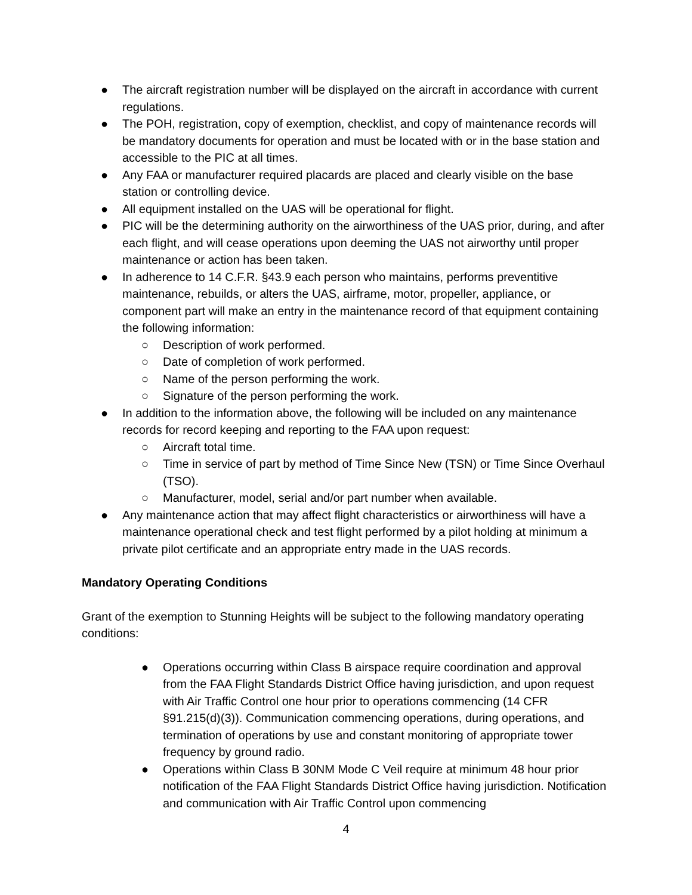● The aircraft registration number will be displayed on the aircraft in accordance with current regulations.
● The POH, registration, copy of exemption, checklist, and copy of maintenance records will be mandatory documents for operation and must be located with or in the base station and accessible to the PIC at all times.
● Any FAA or manufacturer required placards are placed and clearly visible on the base station or controlling device.
● All equipment installed on the UAS will be operational for flight.
● PIC will be the determining authority on the airworthiness of the UAS prior, during, and after each flight, and will cease operations upon deeming the UAS not airworthy until proper maintenance or action has been taken.
● In adherence to 14 C.F.R. §43.9 each person who maintains, performs preventitive maintenance, rebuilds, or alters the UAS, airframe, motor, propeller, appliance, or component part will make an entry in the maintenance record of that equipment containing the following information:
○ Description of work performed.
○ Date of completion of work performed.
○ Name of the person performing the work.
○ Signature of the person performing the work.
● In addition to the information above, the following will be included on any maintenance records for record keeping and reporting to the FAA upon request:
○ Aircraft total time.
○ Time in service of part by method of Time Since New (TSN) or Time Since Overhaul (TSO).
○ Manufacturer, model, serial and/or part number when available.
● Any maintenance action that may affect flight characteristics or airworthiness will have a maintenance operational check and test flight performed by a pilot holding at minimum a private pilot certificate and an appropriate entry made in the UAS records.
Mandatory Operating Conditions
Grant of the exemption to Stunning Heights will be subject to the following mandatory operating conditions:
● Operations occurring within Class B airspace require coordination and approval from the FAA Flight Standards District Office having jurisdiction, and upon request with Air Traffic Control one hour prior to operations commencing (14 CFR §91.215(d)(3)). Communication commencing operations, during operations, and termination of operations by use and constant monitoring of appropriate tower frequency by ground radio.
● Operations within Class B 30NM Mode C Veil require at minimum 48 hour prior notification of the FAA Flight Standards District Office having jurisdiction. Notification and communication with Air Traffic Control upon commencing
4